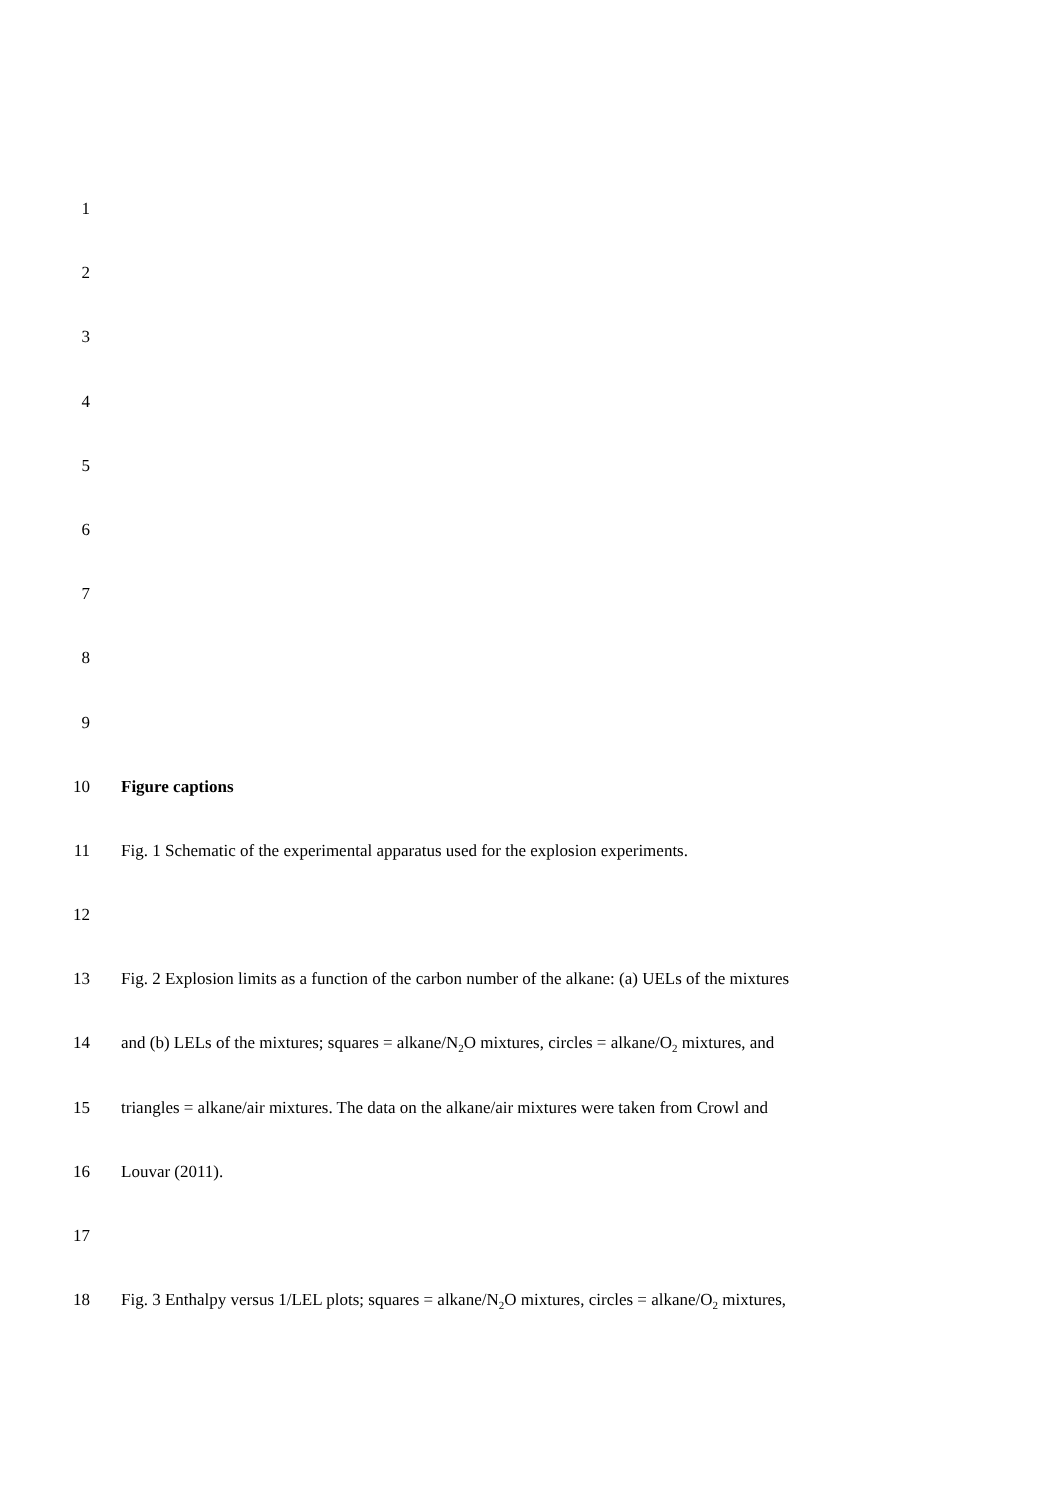1
2
3
4
5
6
7
8
9
10 Figure captions
11 Fig. 1 Schematic of the experimental apparatus used for the explosion experiments.
12
13 Fig. 2 Explosion limits as a function of the carbon number of the alkane: (a) UELs of the mixtures
14 and (b) LELs of the mixtures; squares = alkane/N<sub>2</sub>O mixtures, circles = alkane/O<sub>2</sub> mixtures, and
15 triangles = alkane/air mixtures. The data on the alkane/air mixtures were taken from Crowl and
16 Louvar (2011).
17
18 Fig. 3 Enthalpy versus 1/LEL plots; squares = alkane/N<sub>2</sub>O mixtures, circles = alkane/O<sub>2</sub> mixtures,